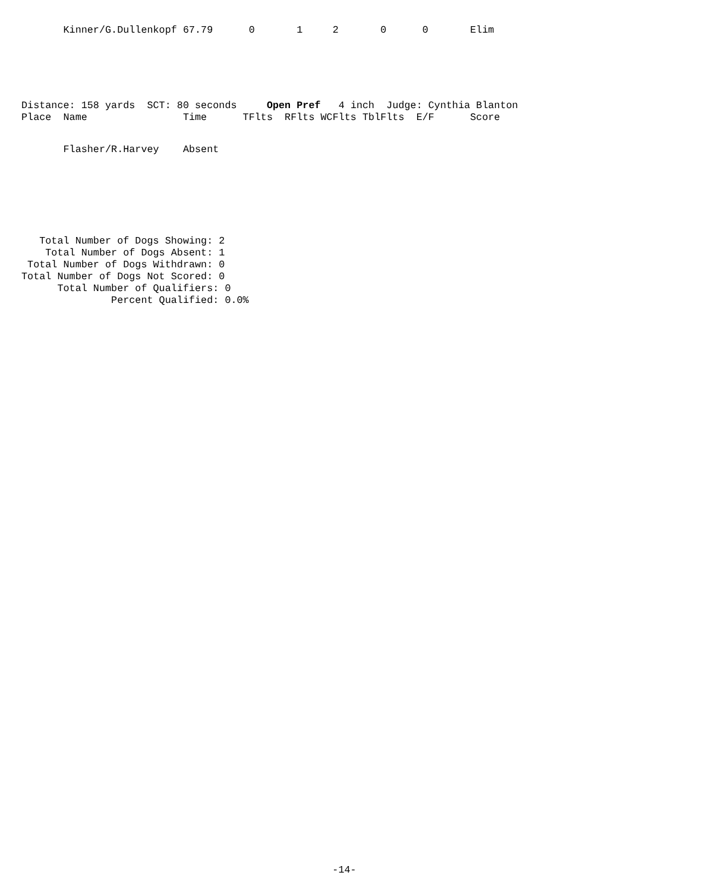Kinner/G.Dullenkopf 67.79      0       1     2       0      0       Elim
Distance: 158 yards  SCT: 80 seconds     Open Pref   4 inch  Judge: Cynthia Blanton
Place  Name                Time      TFlts  RFlts WCFlts TblFlts  E/F      Score
       Flasher/R.Harvey    Absent
   Total Number of Dogs Showing: 2
    Total Number of Dogs Absent: 1
 Total Number of Dogs Withdrawn: 0
Total Number of Dogs Not Scored: 0
      Total Number of Qualifiers: 0
               Percent Qualified: 0.0%
-14-